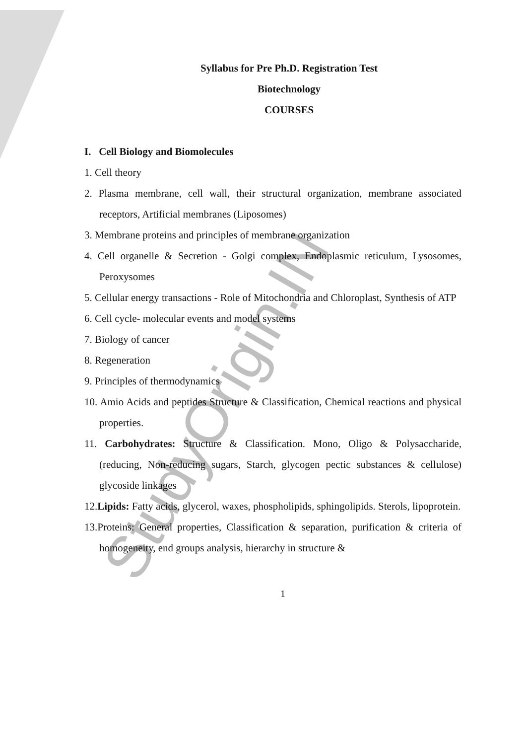Syllabus for Pre Ph.D. Registration Test
Biotechnology
COURSES
I. Cell Biology and Biomolecules
1. Cell theory
2. Plasma membrane, cell wall, their structural organization, membrane associated receptors, Artificial membranes (Liposomes)
3. Membrane proteins and principles of membrane organization
4. Cell organelle & Secretion - Golgi complex, Endoplasmic reticulum, Lysosomes, Peroxysomes
5. Cellular energy transactions - Role of Mitochondria and Chloroplast, Synthesis of ATP
6. Cell cycle- molecular events and model systems
7. Biology of cancer
8. Regeneration
9. Principles of thermodynamics
10. Amio Acids and peptides Structure & Classification, Chemical reactions and physical properties.
11. Carbohydrates: Structure & Classification. Mono, Oligo & Polysaccharide, (reducing, Non-reducing sugars, Starch, glycogen pectic substances & cellulose) glycoside linkages
12.Lipids: Fatty acids, glycerol, waxes, phospholipids, sphingolipids. Sterols, lipoprotein.
13.Proteins: General properties, Classification & separation, purification & criteria of homogeneity, end groups analysis, hierarchy in structure &
1
StudyOrigin.IN